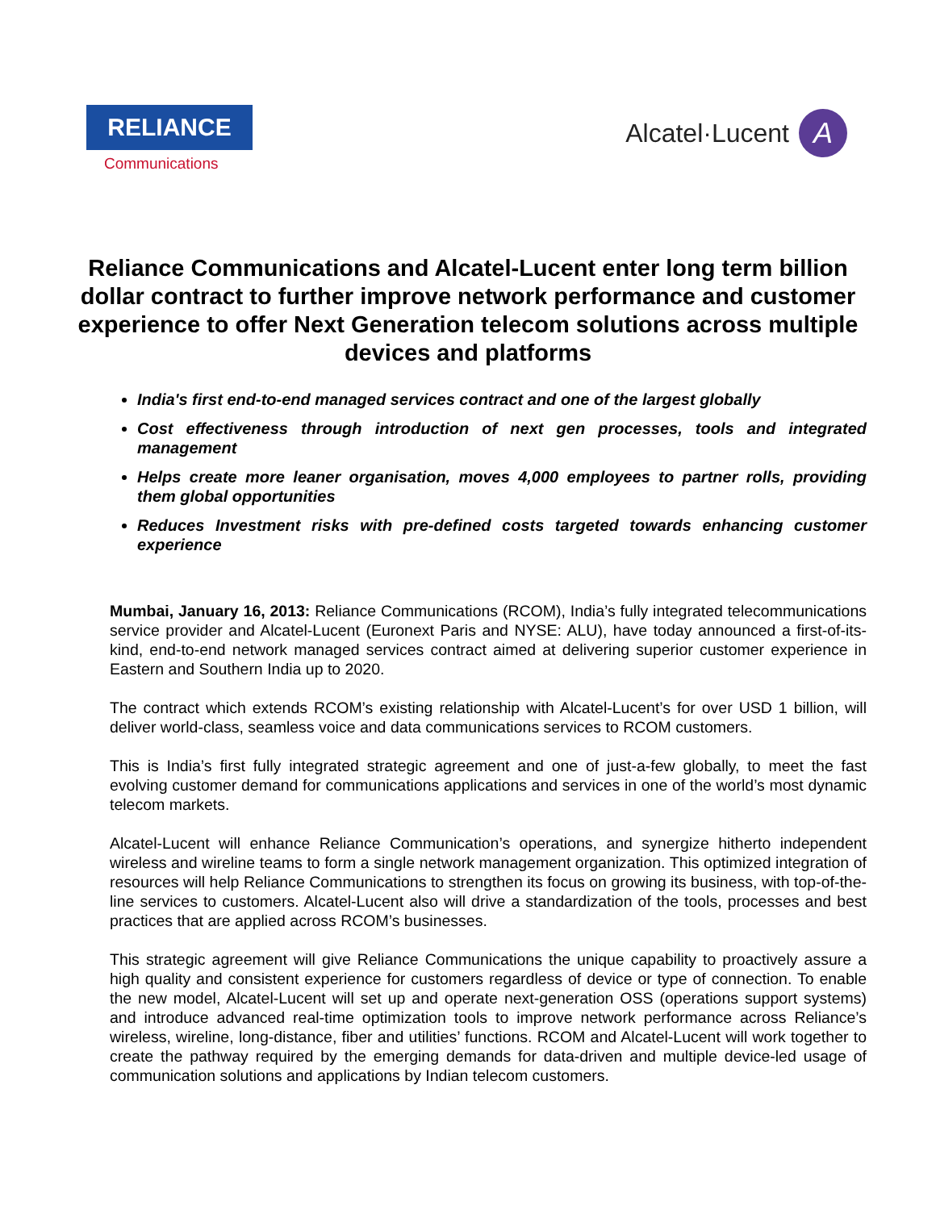RELIANCE
Communications
Alcatel·Lucent A
Reliance Communications and Alcatel-Lucent enter long term billion dollar contract to further improve network performance and customer experience to offer Next Generation telecom solutions across multiple devices and platforms
India's first end-to-end managed services contract and one of the largest globally
Cost effectiveness through introduction of next gen processes, tools and integrated management
Helps create more leaner organisation, moves 4,000 employees to partner rolls, providing them global opportunities
Reduces Investment risks with pre-defined costs targeted towards enhancing customer experience
Mumbai, January 16, 2013: Reliance Communications (RCOM), India’s fully integrated telecommunications service provider and Alcatel-Lucent (Euronext Paris and NYSE: ALU), have today announced a first-of-its-kind, end-to-end network managed services contract aimed at delivering superior customer experience in Eastern and Southern India up to 2020.
The contract which extends RCOM’s existing relationship with Alcatel-Lucent’s for over USD 1 billion, will deliver world-class, seamless voice and data communications services to RCOM customers.
This is India’s first fully integrated strategic agreement and one of just-a-few globally, to meet the fast evolving customer demand for communications applications and services in one of the world’s most dynamic telecom markets.
Alcatel-Lucent will enhance Reliance Communication’s operations, and synergize hitherto independent wireless and wireline teams to form a single network management organization. This optimized integration of resources will help Reliance Communications to strengthen its focus on growing its business, with top-of-the-line services to customers. Alcatel-Lucent also will drive a standardization of the tools, processes and best practices that are applied across RCOM’s businesses.
This strategic agreement will give Reliance Communications the unique capability to proactively assure a high quality and consistent experience for customers regardless of device or type of connection. To enable the new model, Alcatel-Lucent will set up and operate next-generation OSS (operations support systems) and introduce advanced real-time optimization tools to improve network performance across Reliance’s wireless, wireline, long-distance, fiber and utilities’ functions. RCOM and Alcatel-Lucent will work together to create the pathway required by the emerging demands for data-driven and multiple device-led usage of communication solutions and applications by Indian telecom customers.